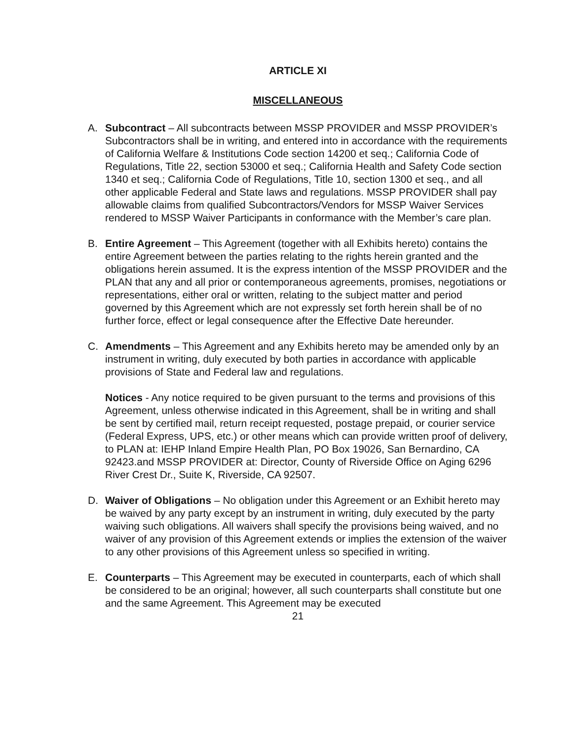ARTICLE XI
MISCELLANEOUS
A. Subcontract – All subcontracts between MSSP PROVIDER and MSSP PROVIDER’s Subcontractors shall be in writing, and entered into in accordance with the requirements of California Welfare & Institutions Code section 14200 et seq.; California Code of Regulations, Title 22, section 53000 et seq.; California Health and Safety Code section 1340 et seq.; California Code of Regulations, Title 10, section 1300 et seq., and all other applicable Federal and State laws and regulations. MSSP PROVIDER shall pay allowable claims from qualified Subcontractors/Vendors for MSSP Waiver Services rendered to MSSP Waiver Participants in conformance with the Member’s care plan.
B. Entire Agreement – This Agreement (together with all Exhibits hereto) contains the entire Agreement between the parties relating to the rights herein granted and the obligations herein assumed. It is the express intention of the MSSP PROVIDER and the PLAN that any and all prior or contemporaneous agreements, promises, negotiations or representations, either oral or written, relating to the subject matter and period governed by this Agreement which are not expressly set forth herein shall be of no further force, effect or legal consequence after the Effective Date hereunder.
C. Amendments – This Agreement and any Exhibits hereto may be amended only by an instrument in writing, duly executed by both parties in accordance with applicable provisions of State and Federal law and regulations.
Notices - Any notice required to be given pursuant to the terms and provisions of this Agreement, unless otherwise indicated in this Agreement, shall be in writing and shall be sent by certified mail, return receipt requested, postage prepaid, or courier service (Federal Express, UPS, etc.) or other means which can provide written proof of delivery, to PLAN at: IEHP Inland Empire Health Plan, PO Box 19026, San Bernardino, CA 92423.and MSSP PROVIDER at: Director, County of Riverside Office on Aging 6296 River Crest Dr., Suite K, Riverside, CA 92507.
D. Waiver of Obligations – No obligation under this Agreement or an Exhibit hereto may be waived by any party except by an instrument in writing, duly executed by the party waiving such obligations. All waivers shall specify the provisions being waived, and no waiver of any provision of this Agreement extends or implies the extension of the waiver to any other provisions of this Agreement unless so specified in writing.
E. Counterparts – This Agreement may be executed in counterparts, each of which shall be considered to be an original; however, all such counterparts shall constitute but one and the same Agreement. This Agreement may be executed
21